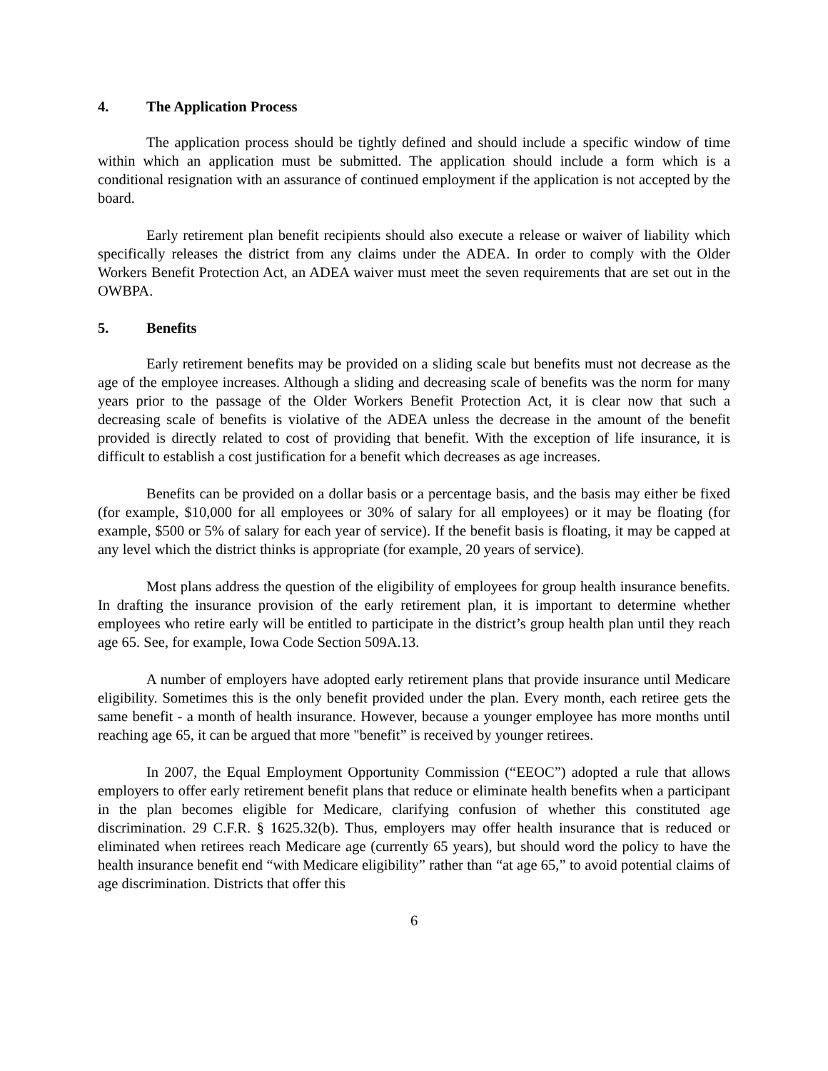4. The Application Process
The application process should be tightly defined and should include a specific window of time within which an application must be submitted. The application should include a form which is a conditional resignation with an assurance of continued employment if the application is not accepted by the board.
Early retirement plan benefit recipients should also execute a release or waiver of liability which specifically releases the district from any claims under the ADEA. In order to comply with the Older Workers Benefit Protection Act, an ADEA waiver must meet the seven requirements that are set out in the OWBPA.
5. Benefits
Early retirement benefits may be provided on a sliding scale but benefits must not decrease as the age of the employee increases. Although a sliding and decreasing scale of benefits was the norm for many years prior to the passage of the Older Workers Benefit Protection Act, it is clear now that such a decreasing scale of benefits is violative of the ADEA unless the decrease in the amount of the benefit provided is directly related to cost of providing that benefit. With the exception of life insurance, it is difficult to establish a cost justification for a benefit which decreases as age increases.
Benefits can be provided on a dollar basis or a percentage basis, and the basis may either be fixed (for example, $10,000 for all employees or 30% of salary for all employees) or it may be floating (for example, $500 or 5% of salary for each year of service). If the benefit basis is floating, it may be capped at any level which the district thinks is appropriate (for example, 20 years of service).
Most plans address the question of the eligibility of employees for group health insurance benefits. In drafting the insurance provision of the early retirement plan, it is important to determine whether employees who retire early will be entitled to participate in the district’s group health plan until they reach age 65. See, for example, Iowa Code Section 509A.13.
A number of employers have adopted early retirement plans that provide insurance until Medicare eligibility. Sometimes this is the only benefit provided under the plan. Every month, each retiree gets the same benefit - a month of health insurance. However, because a younger employee has more months until reaching age 65, it can be argued that more "benefit” is received by younger retirees.
In 2007, the Equal Employment Opportunity Commission (“EEOC”) adopted a rule that allows employers to offer early retirement benefit plans that reduce or eliminate health benefits when a participant in the plan becomes eligible for Medicare, clarifying confusion of whether this constituted age discrimination. 29 C.F.R. § 1625.32(b). Thus, employers may offer health insurance that is reduced or eliminated when retirees reach Medicare age (currently 65 years), but should word the policy to have the health insurance benefit end “with Medicare eligibility” rather than “at age 65,” to avoid potential claims of age discrimination. Districts that offer this
6